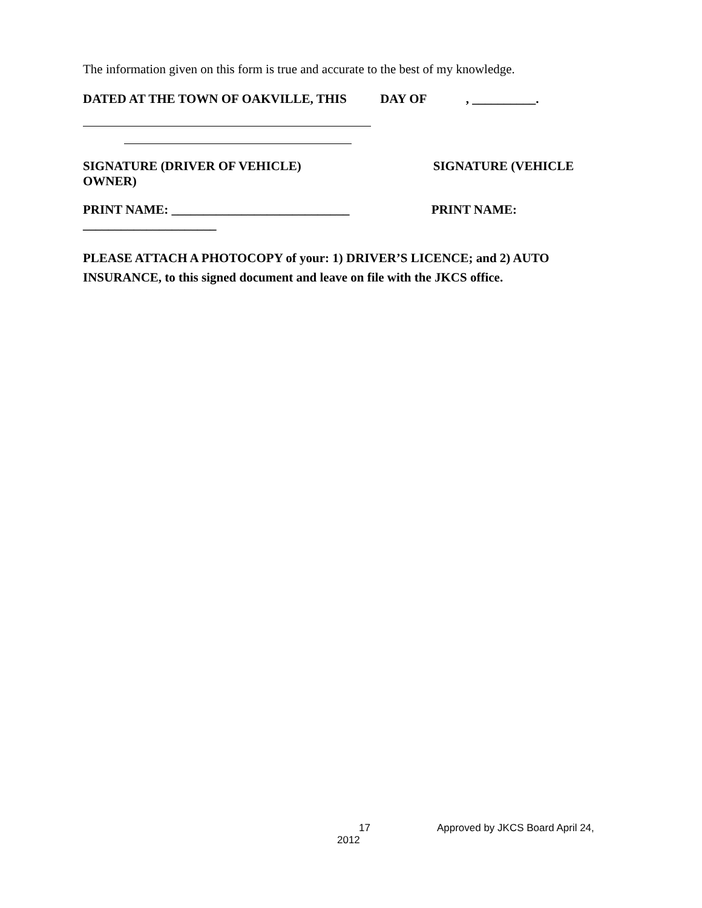The information given on this form is true and accurate to the best of my knowledge.
DATED AT THE TOWN OF OAKVILLE, THIS DAY OF , __________.
SIGNATURE (DRIVER OF VEHICLE) SIGNATURE (VEHICLE OWNER)
PRINT NAME: ____________________________ PRINT NAME: _____________________
PLEASE ATTACH A PHOTOCOPY of your: 1) DRIVER’S LICENCE; and 2) AUTO INSURANCE, to this signed document and leave on file with the JKCS office.
17 Approved by JKCS Board April 24,
2012